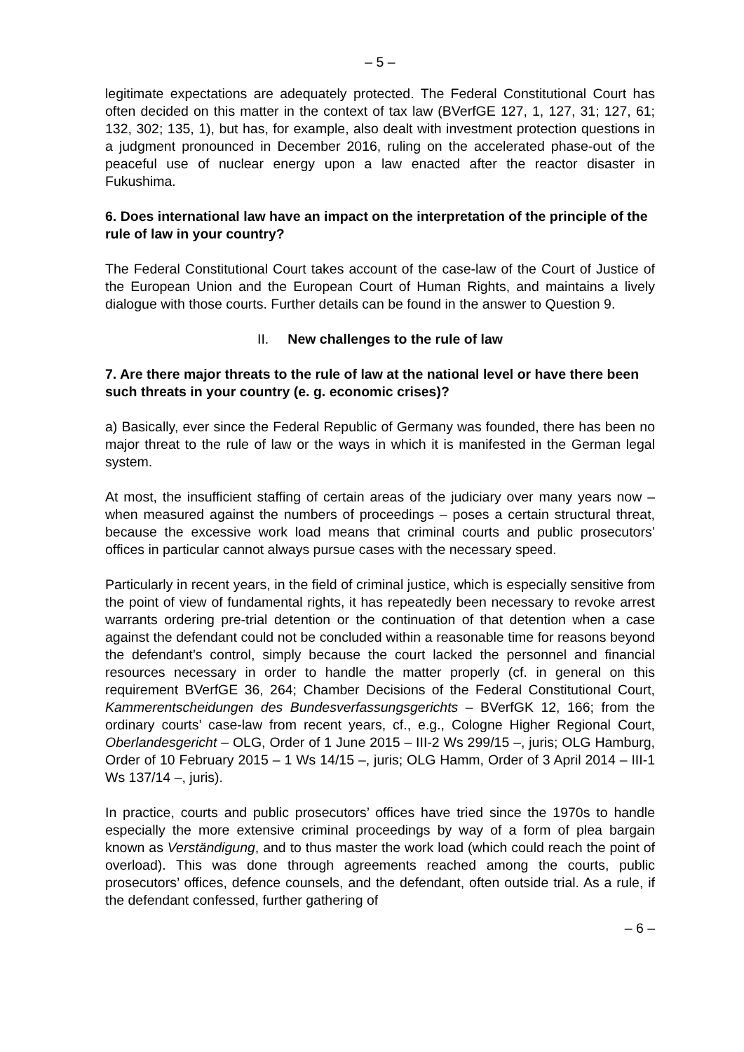– 5 –
legitimate expectations are adequately protected. The Federal Constitutional Court has often decided on this matter in the context of tax law (BVerfGE 127, 1, 127, 31; 127, 61; 132, 302; 135, 1), but has, for example, also dealt with investment protection questions in a judgment pronounced in December 2016, ruling on the accelerated phase-out of the peaceful use of nuclear energy upon a law enacted after the reactor disaster in Fukushima.
6. Does international law have an impact on the interpretation of the principle of the rule of law in your country?
The Federal Constitutional Court takes account of the case-law of the Court of Justice of the European Union and the European Court of Human Rights, and maintains a lively dialogue with those courts. Further details can be found in the answer to Question 9.
II. New challenges to the rule of law
7. Are there major threats to the rule of law at the national level or have there been such threats in your country (e. g. economic crises)?
a) Basically, ever since the Federal Republic of Germany was founded, there has been no major threat to the rule of law or the ways in which it is manifested in the German legal system.
At most, the insufficient staffing of certain areas of the judiciary over many years now – when measured against the numbers of proceedings – poses a certain structural threat, because the excessive work load means that criminal courts and public prosecutors’ offices in particular cannot always pursue cases with the necessary speed.
Particularly in recent years, in the field of criminal justice, which is especially sensitive from the point of view of fundamental rights, it has repeatedly been necessary to revoke arrest warrants ordering pre-trial detention or the continuation of that detention when a case against the defendant could not be concluded within a reasonable time for reasons beyond the defendant’s control, simply because the court lacked the personnel and financial resources necessary in order to handle the matter properly (cf. in general on this requirement BVerfGE 36, 264; Chamber Decisions of the Federal Constitutional Court, Kammerentscheidungen des Bundesverfassungsgerichts – BVerfGK 12, 166; from the ordinary courts’ case-law from recent years, cf., e.g., Cologne Higher Regional Court, Oberlandesgericht – OLG, Order of 1 June 2015 – III-2 Ws 299/15 –, juris; OLG Hamburg, Order of 10 February 2015 – 1 Ws 14/15 –, juris; OLG Hamm, Order of 3 April 2014 – III-1 Ws 137/14 –, juris).
In practice, courts and public prosecutors’ offices have tried since the 1970s to handle especially the more extensive criminal proceedings by way of a form of plea bargain known as Verständigung, and to thus master the work load (which could reach the point of overload). This was done through agreements reached among the courts, public prosecutors’ offices, defence counsels, and the defendant, often outside trial. As a rule, if the defendant confessed, further gathering of
– 6 –